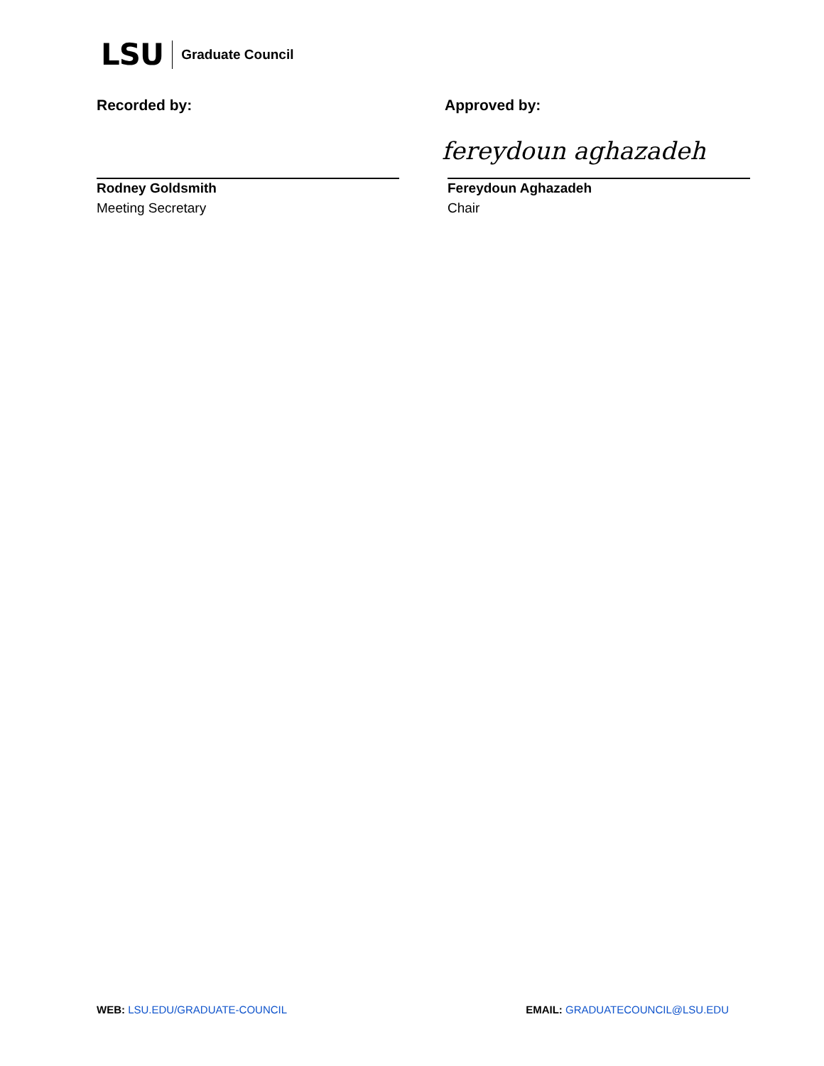LSU Graduate Council
Recorded by:
Rodney Goldsmith
Meeting Secretary
Approved by:
fereydoun aghazadeh
Fereydoun Aghazadeh
Chair
WEB: LSU.EDU/GRADUATE-COUNCIL EMAIL: GRADUATECOUNCIL@LSU.EDU